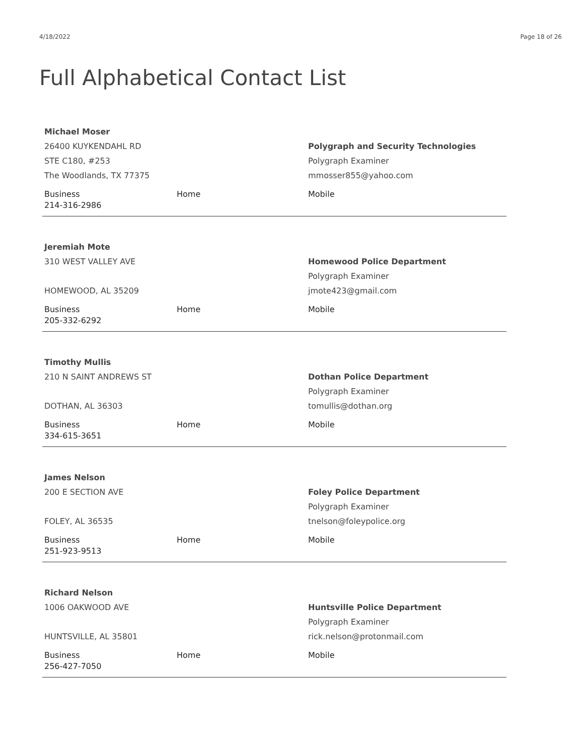4/18/2022 Page 18 of 26
Full Alphabetical Contact List
Michael Moser
26400 KUYKENDAHL RD
STE C180, #253
The Woodlands, TX 77375
Polygraph and Security Technologies
Polygraph Examiner
mmosser855@yahoo.com
Business
214-316-2986
Home Mobile
Jeremiah Mote
310 WEST VALLEY AVE
HOMEWOOD, AL 35209
Homewood Police Department
Polygraph Examiner
jmote423@gmail.com
Business
205-332-6292
Home Mobile
Timothy Mullis
210 N SAINT ANDREWS ST
DOTHAN, AL 36303
Dothan Police Department
Polygraph Examiner
tomullis@dothan.org
Business
334-615-3651
Home Mobile
James Nelson
200 E SECTION AVE
FOLEY, AL 36535
Foley Police Department
Polygraph Examiner
tnelson@foleypolice.org
Business
251-923-9513
Home Mobile
Richard Nelson
1006 OAKWOOD AVE
HUNTSVILLE, AL 35801
Huntsville Police Department
Polygraph Examiner
rick.nelson@protonmail.com
Business
256-427-7050
Home Mobile